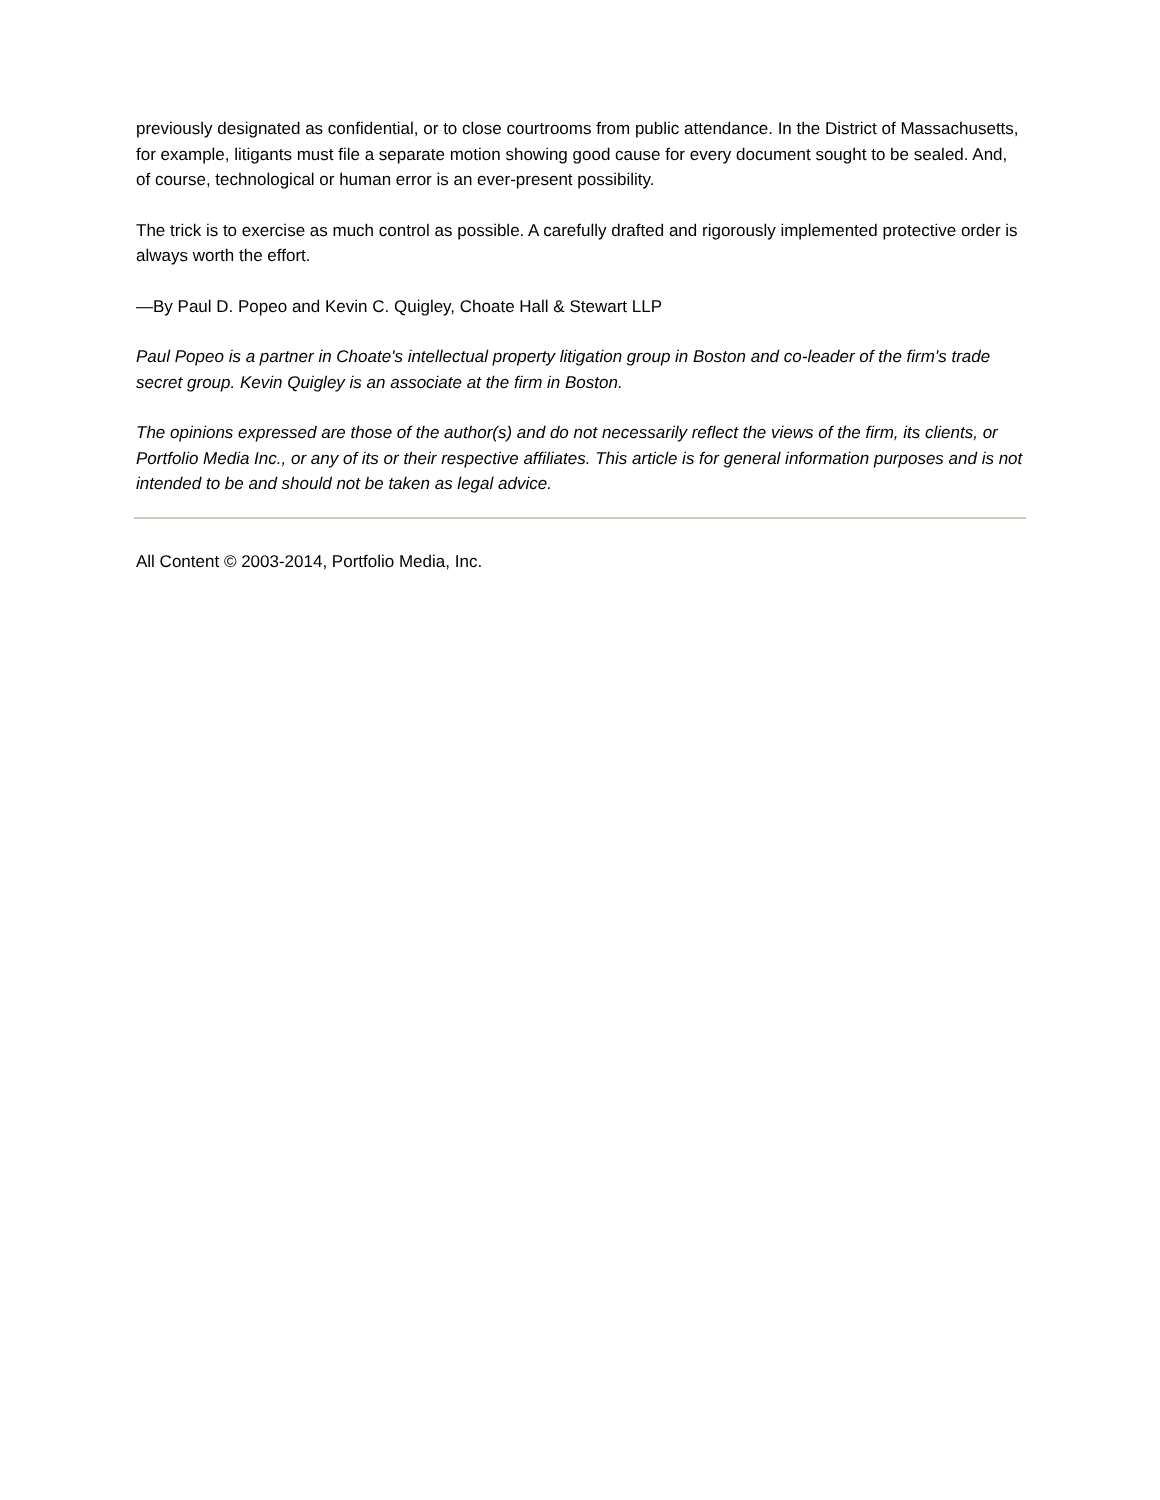previously designated as confidential, or to close courtrooms from public attendance. In the District of Massachusetts, for example, litigants must file a separate motion showing good cause for every document sought to be sealed. And, of course, technological or human error is an ever-present possibility.
The trick is to exercise as much control as possible. A carefully drafted and rigorously implemented protective order is always worth the effort.
—By Paul D. Popeo and Kevin C. Quigley, Choate Hall & Stewart LLP
Paul Popeo is a partner in Choate's intellectual property litigation group in Boston and co-leader of the firm's trade secret group. Kevin Quigley is an associate at the firm in Boston.
The opinions expressed are those of the author(s) and do not necessarily reflect the views of the firm, its clients, or Portfolio Media Inc., or any of its or their respective affiliates. This article is for general information purposes and is not intended to be and should not be taken as legal advice.
All Content © 2003-2014, Portfolio Media, Inc.